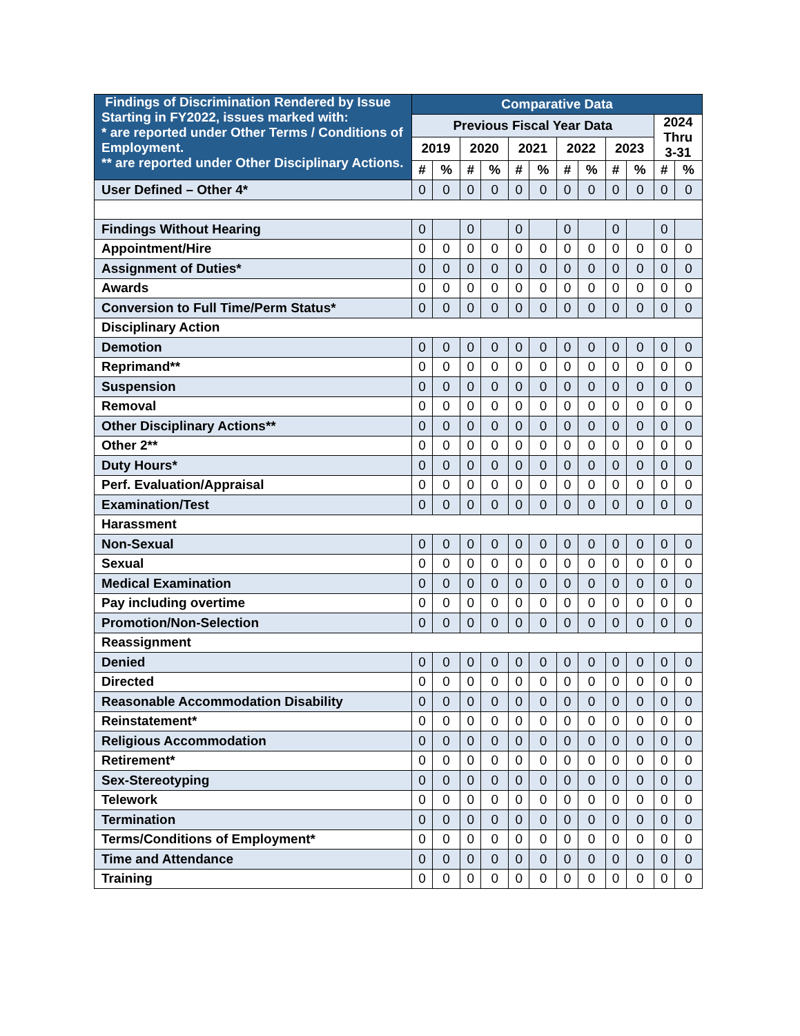| Findings of Discrimination Rendered by Issue Starting in FY2022, issues marked with: * are reported under Other Terms / Conditions of Employment. ** are reported under Other Disciplinary Actions. | Comparative Data | | | | | | | | | | | |
| --- | --- | --- | --- | --- | --- | --- | --- | --- | --- | --- | --- | --- |
| | Previous Fiscal Year Data | | | | | | | | | | 2024 Thru 3-31 | |
| | 2019 | | 2020 | | 2021 | | 2022 | | 2023 | | | |
| | # | % | # | % | # | % | # | % | # | % | # | % |
| User Defined – Other 4* | 0 | 0 | 0 | 0 | 0 | 0 | 0 | 0 | 0 | 0 | 0 | 0 |
| Findings Without Hearing | 0 | | 0 | | 0 | | 0 | | 0 | | 0 | |
| Appointment/Hire | 0 | 0 | 0 | 0 | 0 | 0 | 0 | 0 | 0 | 0 | 0 | 0 |
| Assignment of Duties* | 0 | 0 | 0 | 0 | 0 | 0 | 0 | 0 | 0 | 0 | 0 | 0 |
| Awards | 0 | 0 | 0 | 0 | 0 | 0 | 0 | 0 | 0 | 0 | 0 | 0 |
| Conversion to Full Time/Perm Status* | 0 | 0 | 0 | 0 | 0 | 0 | 0 | 0 | 0 | 0 | 0 | 0 |
| Disciplinary Action | | | | | | | | | | | | |
| Demotion | 0 | 0 | 0 | 0 | 0 | 0 | 0 | 0 | 0 | 0 | 0 | 0 |
| Reprimand** | 0 | 0 | 0 | 0 | 0 | 0 | 0 | 0 | 0 | 0 | 0 | 0 |
| Suspension | 0 | 0 | 0 | 0 | 0 | 0 | 0 | 0 | 0 | 0 | 0 | 0 |
| Removal | 0 | 0 | 0 | 0 | 0 | 0 | 0 | 0 | 0 | 0 | 0 | 0 |
| Other Disciplinary Actions** | 0 | 0 | 0 | 0 | 0 | 0 | 0 | 0 | 0 | 0 | 0 | 0 |
| Other 2** | 0 | 0 | 0 | 0 | 0 | 0 | 0 | 0 | 0 | 0 | 0 | 0 |
| Duty Hours* | 0 | 0 | 0 | 0 | 0 | 0 | 0 | 0 | 0 | 0 | 0 | 0 |
| Perf. Evaluation/Appraisal | 0 | 0 | 0 | 0 | 0 | 0 | 0 | 0 | 0 | 0 | 0 | 0 |
| Examination/Test | 0 | 0 | 0 | 0 | 0 | 0 | 0 | 0 | 0 | 0 | 0 | 0 |
| Harassment | | | | | | | | | | | | |
| Non-Sexual | 0 | 0 | 0 | 0 | 0 | 0 | 0 | 0 | 0 | 0 | 0 | 0 |
| Sexual | 0 | 0 | 0 | 0 | 0 | 0 | 0 | 0 | 0 | 0 | 0 | 0 |
| Medical Examination | 0 | 0 | 0 | 0 | 0 | 0 | 0 | 0 | 0 | 0 | 0 | 0 |
| Pay including overtime | 0 | 0 | 0 | 0 | 0 | 0 | 0 | 0 | 0 | 0 | 0 | 0 |
| Promotion/Non-Selection | 0 | 0 | 0 | 0 | 0 | 0 | 0 | 0 | 0 | 0 | 0 | 0 |
| Reassignment | | | | | | | | | | | | |
| Denied | 0 | 0 | 0 | 0 | 0 | 0 | 0 | 0 | 0 | 0 | 0 | 0 |
| Directed | 0 | 0 | 0 | 0 | 0 | 0 | 0 | 0 | 0 | 0 | 0 | 0 |
| Reasonable Accommodation Disability | 0 | 0 | 0 | 0 | 0 | 0 | 0 | 0 | 0 | 0 | 0 | 0 |
| Reinstatement* | 0 | 0 | 0 | 0 | 0 | 0 | 0 | 0 | 0 | 0 | 0 | 0 |
| Religious Accommodation | 0 | 0 | 0 | 0 | 0 | 0 | 0 | 0 | 0 | 0 | 0 | 0 |
| Retirement* | 0 | 0 | 0 | 0 | 0 | 0 | 0 | 0 | 0 | 0 | 0 | 0 |
| Sex-Stereotyping | 0 | 0 | 0 | 0 | 0 | 0 | 0 | 0 | 0 | 0 | 0 | 0 |
| Telework | 0 | 0 | 0 | 0 | 0 | 0 | 0 | 0 | 0 | 0 | 0 | 0 |
| Termination | 0 | 0 | 0 | 0 | 0 | 0 | 0 | 0 | 0 | 0 | 0 | 0 |
| Terms/Conditions of Employment* | 0 | 0 | 0 | 0 | 0 | 0 | 0 | 0 | 0 | 0 | 0 | 0 |
| Time and Attendance | 0 | 0 | 0 | 0 | 0 | 0 | 0 | 0 | 0 | 0 | 0 | 0 |
| Training | 0 | 0 | 0 | 0 | 0 | 0 | 0 | 0 | 0 | 0 | 0 | 0 |